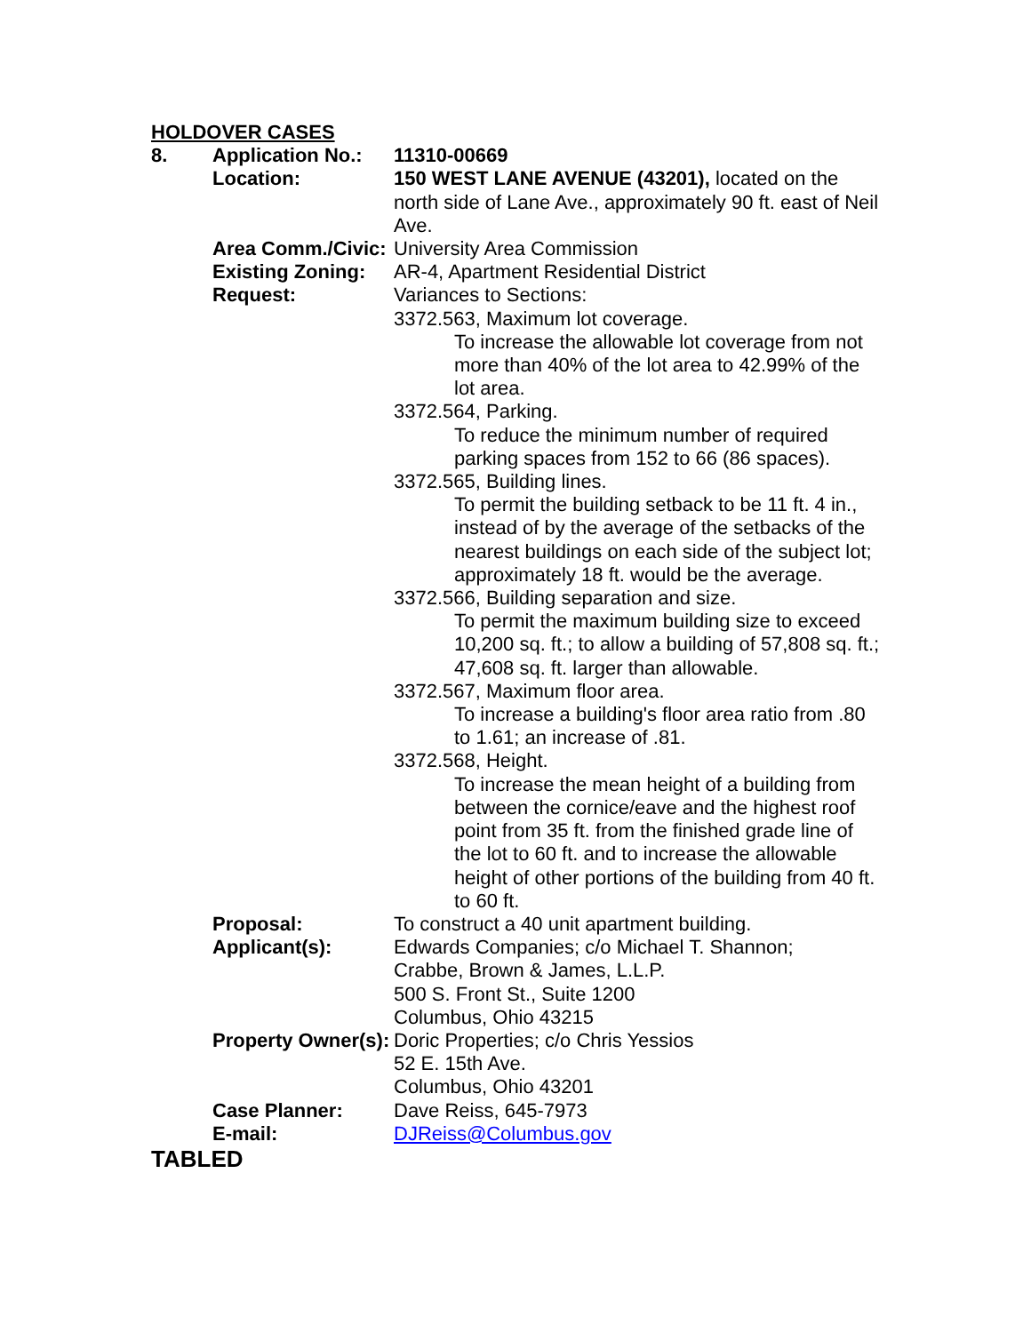HOLDOVER CASES
8. Application No.: 11310-00669
Location: 150 WEST LANE AVENUE (43201), located on the north side of Lane Ave., approximately 90 ft. east of Neil Ave.
Area Comm./Civic: University Area Commission
Existing Zoning: AR-4, Apartment Residential District
Request: Variances to Sections:
3372.563, Maximum lot coverage.
To increase the allowable lot coverage from not more than 40% of the lot area to 42.99% of the lot area.
3372.564, Parking.
To reduce the minimum number of required parking spaces from 152 to 66 (86 spaces).
3372.565, Building lines.
To permit the building setback to be 11 ft. 4 in., instead of by the average of the setbacks of the nearest buildings on each side of the subject lot; approximately 18 ft. would be the average.
3372.566, Building separation and size.
To permit the maximum building size to exceed 10,200 sq. ft.; to allow a building of 57,808 sq. ft.; 47,608 sq. ft. larger than allowable.
3372.567, Maximum floor area.
To increase a building's floor area ratio from .80 to 1.61; an increase of .81.
3372.568, Height.
To increase the mean height of a building from between the cornice/eave and the highest roof point from 35 ft. from the finished grade line of the lot to 60 ft. and to increase the allowable height of other portions of the building from 40 ft. to 60 ft.
Proposal: To construct a 40 unit apartment building.
Applicant(s): Edwards Companies; c/o Michael T. Shannon;
Crabbe, Brown & James, L.L.P.
500 S. Front St., Suite 1200
Columbus, Ohio 43215
Property Owner(s): Doric Properties; c/o Chris Yessios
52 E. 15th Ave.
Columbus, Ohio 43201
Case Planner: Dave Reiss, 645-7973
E-mail: DJReiss@Columbus.gov
TABLED